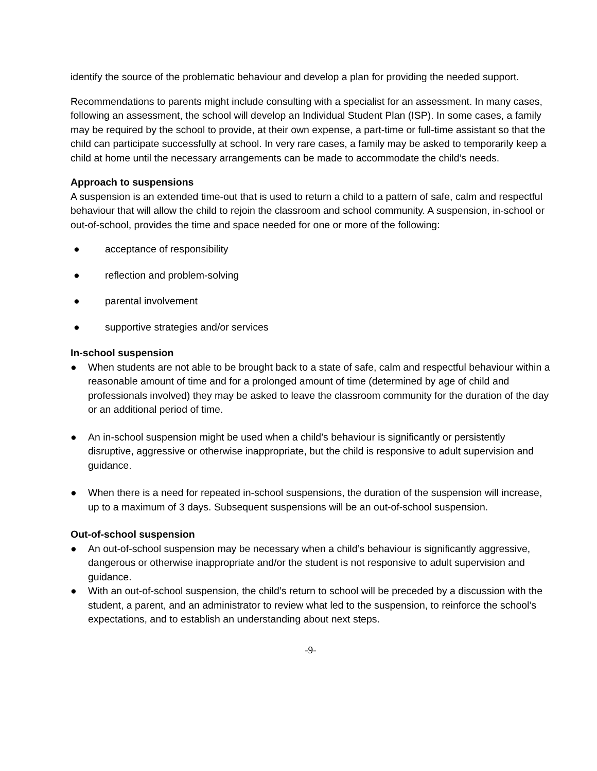identify the source of the problematic behaviour and develop a plan for providing the needed support.
Recommendations to parents might include consulting with a specialist for an assessment. In many cases, following an assessment, the school will develop an Individual Student Plan (ISP). In some cases, a family may be required by the school to provide, at their own expense, a part-time or full-time assistant so that the child can participate successfully at school. In very rare cases, a family may be asked to temporarily keep a child at home until the necessary arrangements can be made to accommodate the child’s needs.
Approach to suspensions
A suspension is an extended time-out that is used to return a child to a pattern of safe, calm and respectful behaviour that will allow the child to rejoin the classroom and school community. A suspension, in-school or out-of-school, provides the time and space needed for one or more of the following:
● acceptance of responsibility
● reflection and problem-solving
● parental involvement
● supportive strategies and/or services
In-school suspension
● When students are not able to be brought back to a state of safe, calm and respectful behaviour within a reasonable amount of time and for a prolonged amount of time (determined by age of child and professionals involved) they may be asked to leave the classroom community for the duration of the day or an additional period of time.
● An in-school suspension might be used when a child’s behaviour is significantly or persistently disruptive, aggressive or otherwise inappropriate, but the child is responsive to adult supervision and guidance.
● When there is a need for repeated in-school suspensions, the duration of the suspension will increase, up to a maximum of 3 days. Subsequent suspensions will be an out-of-school suspension.
Out-of-school suspension
● An out-of-school suspension may be necessary when a child’s behaviour is significantly aggressive, dangerous or otherwise inappropriate and/or the student is not responsive to adult supervision and guidance.
● With an out-of-school suspension, the child’s return to school will be preceded by a discussion with the student, a parent, and an administrator to review what led to the suspension, to reinforce the school’s expectations, and to establish an understanding about next steps.
-9-